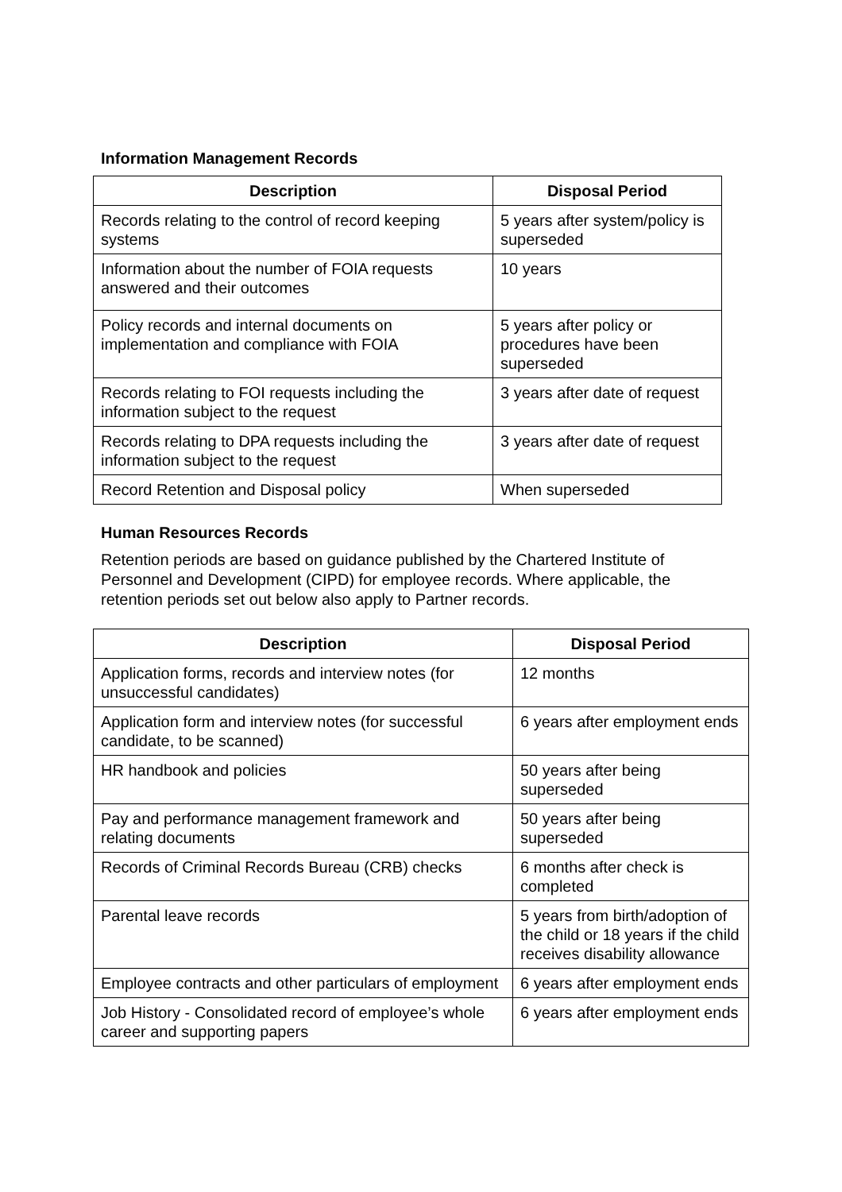Information Management Records
| Description | Disposal Period |
| --- | --- |
| Records relating to the control of record keeping systems | 5 years after system/policy is superseded |
| Information about the number of FOIA requests answered and their outcomes | 10 years |
| Policy records and internal documents on implementation and compliance with FOIA | 5 years after policy or procedures have been superseded |
| Records relating to FOI requests including the information subject to the request | 3 years after date of request |
| Records relating to DPA requests including the information subject to the request | 3 years after date of request |
| Record Retention and Disposal policy | When superseded |
Human Resources Records
Retention periods are based on guidance published by the Chartered Institute of Personnel and Development (CIPD) for employee records. Where applicable, the retention periods set out below also apply to Partner records.
| Description | Disposal Period |
| --- | --- |
| Application forms, records and interview notes (for unsuccessful candidates) | 12 months |
| Application form and interview notes (for successful candidate, to be scanned) | 6 years after employment ends |
| HR handbook and policies | 50 years after being superseded |
| Pay and performance management framework and relating documents | 50 years after being superseded |
| Records of Criminal Records Bureau (CRB) checks | 6 months after check is completed |
| Parental leave records | 5 years from birth/adoption of the child or 18 years if the child receives disability allowance |
| Employee contracts and other particulars of employment | 6 years after employment ends |
| Job History - Consolidated record of employee’s whole career and supporting papers | 6 years after employment ends |